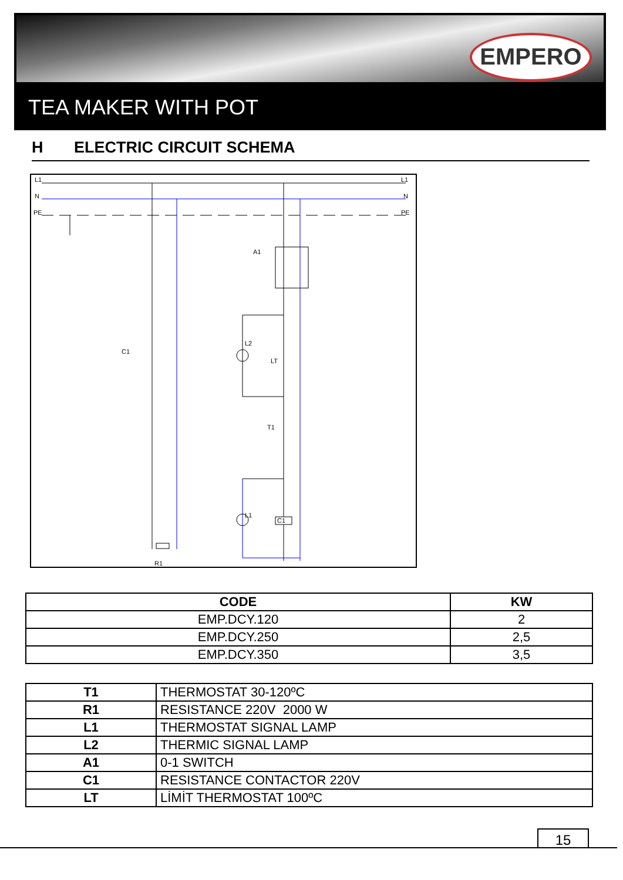EMPERO
TEA MAKER WITH POT
H ELECTRIC CIRCUIT SCHEMA
L1
L1
N
N
PE
PE
A1
C1
L2
LT
T1
L1
C1
R1
| CODE | KW |
| --- | --- |
| EMP.DCY.120 | 2 |
| EMP.DCY.250 | 2,5 |
| EMP.DCY.350 | 3,5 |
| T1 | THERMOSTAT 30-120ºC |
| R1 | RESISTANCE 220V 2000 W |
| L1 | THERMOSTAT SIGNAL LAMP |
| L2 | THERMIC SIGNAL LAMP |
| A1 | 0-1 SWITCH |
| C1 | RESISTANCE CONTACTOR 220V |
| LT | LİMİT THERMOSTAT 100ºC |
15